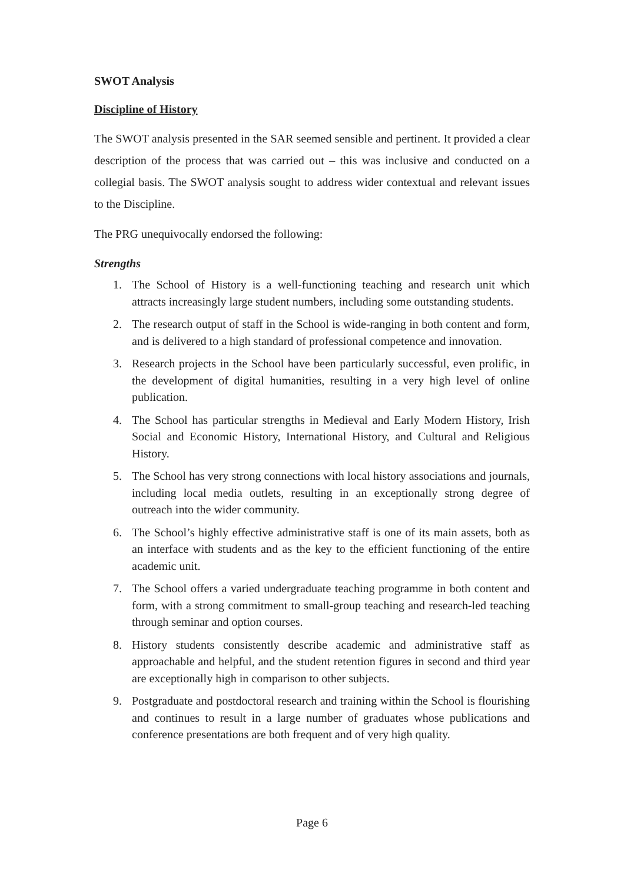SWOT Analysis
Discipline of History
The SWOT analysis presented in the SAR seemed sensible and pertinent. It provided a clear description of the process that was carried out – this was inclusive and conducted on a collegial basis. The SWOT analysis sought to address wider contextual and relevant issues to the Discipline.
The PRG unequivocally endorsed the following:
Strengths
1. The School of History is a well-functioning teaching and research unit which attracts increasingly large student numbers, including some outstanding students.
2. The research output of staff in the School is wide-ranging in both content and form, and is delivered to a high standard of professional competence and innovation.
3. Research projects in the School have been particularly successful, even prolific, in the development of digital humanities, resulting in a very high level of online publication.
4. The School has particular strengths in Medieval and Early Modern History, Irish Social and Economic History, International History, and Cultural and Religious History.
5. The School has very strong connections with local history associations and journals, including local media outlets, resulting in an exceptionally strong degree of outreach into the wider community.
6. The School’s highly effective administrative staff is one of its main assets, both as an interface with students and as the key to the efficient functioning of the entire academic unit.
7. The School offers a varied undergraduate teaching programme in both content and form, with a strong commitment to small-group teaching and research-led teaching through seminar and option courses.
8. History students consistently describe academic and administrative staff as approachable and helpful, and the student retention figures in second and third year are exceptionally high in comparison to other subjects.
9. Postgraduate and postdoctoral research and training within the School is flourishing and continues to result in a large number of graduates whose publications and conference presentations are both frequent and of very high quality.
Page 6